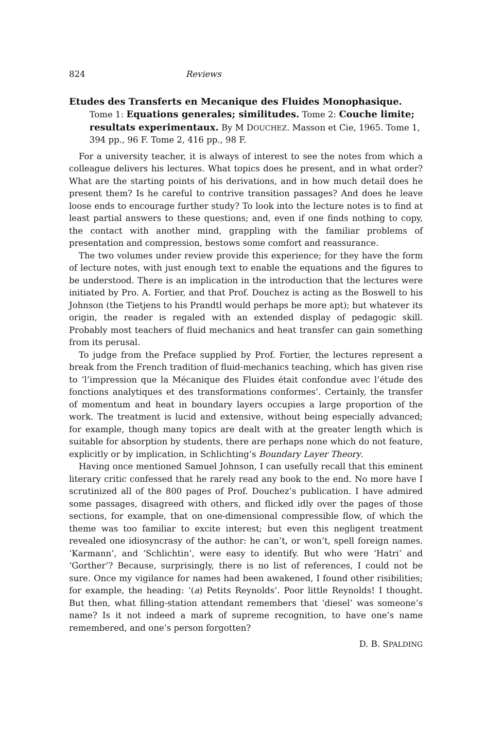824 Reviews
Etudes des Transferts en Mecanique des Fluides Monophasique. Tome 1: Equations generales; similitudes. Tome 2: Couche limite; resultats experimentaux. By M DOUCHEZ. Masson et Cie, 1965. Tome 1, 394 pp., 96 F. Tome 2, 416 pp., 98 F.
For a university teacher, it is always of interest to see the notes from which a colleague delivers his lectures. What topics does he present, and in what order? What are the starting points of his derivations, and in how much detail does he present them? Is he careful to contrive transition passages? And does he leave loose ends to encourage further study? To look into the lecture notes is to find at least partial answers to these questions; and, even if one finds nothing to copy, the contact with another mind, grappling with the familiar problems of presentation and compression, bestows some comfort and reassurance.
The two volumes under review provide this experience; for they have the form of lecture notes, with just enough text to enable the equations and the figures to be understood. There is an implication in the introduction that the lectures were initiated by Pro. A. Fortier, and that Prof. Douchez is acting as the Boswell to his Johnson (the Tietjens to his Prandtl would perhaps be more apt); but whatever its origin, the reader is regaled with an extended display of pedagogic skill. Probably most teachers of fluid mechanics and heat transfer can gain something from its perusal.
To judge from the Preface supplied by Prof. Fortier, the lectures represent a break from the French tradition of fluid-mechanics teaching, which has given rise to ‘l’impression que la Mécanique des Fluides était confondue avec l’étude des fonctions analytiques et des transformations conformes’. Certainly, the transfer of momentum and heat in boundary layers occupies a large proportion of the work. The treatment is lucid and extensive, without being especially advanced; for example, though many topics are dealt with at the greater length which is suitable for absorption by students, there are perhaps none which do not feature, explicitly or by implication, in Schlichting’s Boundary Layer Theory.
Having once mentioned Samuel Johnson, I can usefully recall that this eminent literary critic confessed that he rarely read any book to the end. No more have I scrutinized all of the 800 pages of Prof. Douchez’s publication. I have admired some passages, disagreed with others, and flicked idly over the pages of those sections, for example, that on one-dimensional compressible flow, of which the theme was too familiar to excite interest; but even this negligent treatment revealed one idiosyncrasy of the author: he can’t, or won’t, spell foreign names. ‘Karmann’, and ‘Schlichtin’, were easy to identify. But who were ‘Hatri’ and ‘Gorther’? Because, surprisingly, there is no list of references, I could not be sure. Once my vigilance for names had been awakened, I found other risibilities; for example, the heading: ‘(a) Petits Reynolds’. Poor little Reynolds! I thought. But then, what filling-station attendant remembers that ‘diesel’ was someone’s name? Is it not indeed a mark of supreme recognition, to have one’s name remembered, and one’s person forgotten?
D. B. SPALDING